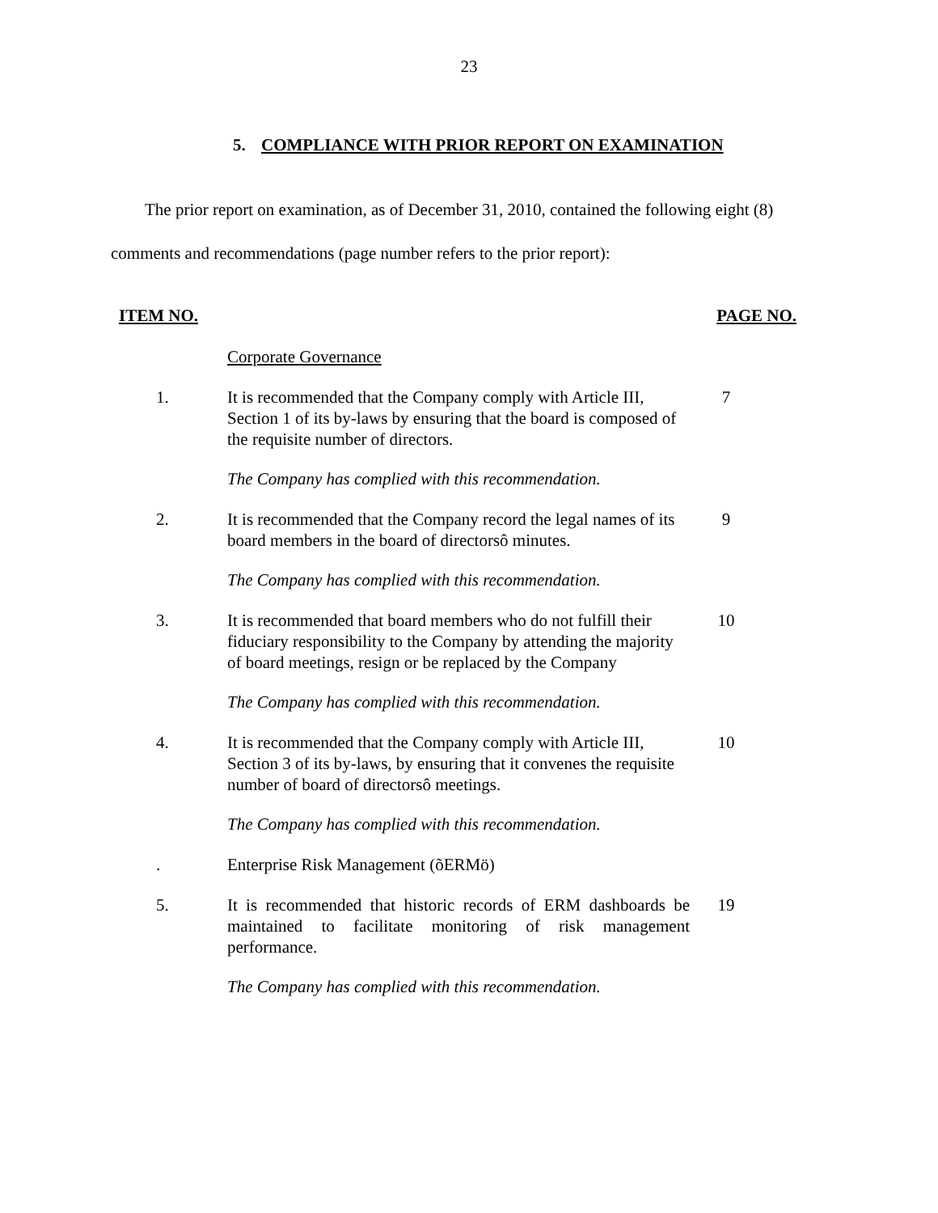23
5. COMPLIANCE WITH PRIOR REPORT ON EXAMINATION
The prior report on examination, as of December 31, 2010, contained the following eight (8) comments and recommendations (page number refers to the prior report):
ITEM NO. PAGE NO.
Corporate Governance
1. It is recommended that the Company comply with Article III, Section 1 of its by-laws by ensuring that the board is composed of the requisite number of directors.
7
The Company has complied with this recommendation.
2. It is recommended that the Company record the legal names of its board members in the board of directorsô minutes.
9
The Company has complied with this recommendation.
3. It is recommended that board members who do not fulfill their fiduciary responsibility to the Company by attending the majority of board meetings, resign or be replaced by the Company
10
The Company has complied with this recommendation.
4. It is recommended that the Company comply with Article III, Section 3 of its by-laws, by ensuring that it convenes the requisite number of board of directorsô meetings.
10
The Company has complied with this recommendation.
. Enterprise Risk Management (õERMö)
5. It is recommended that historic records of ERM dashboards be maintained to facilitate monitoring of risk management performance.
19
The Company has complied with this recommendation.